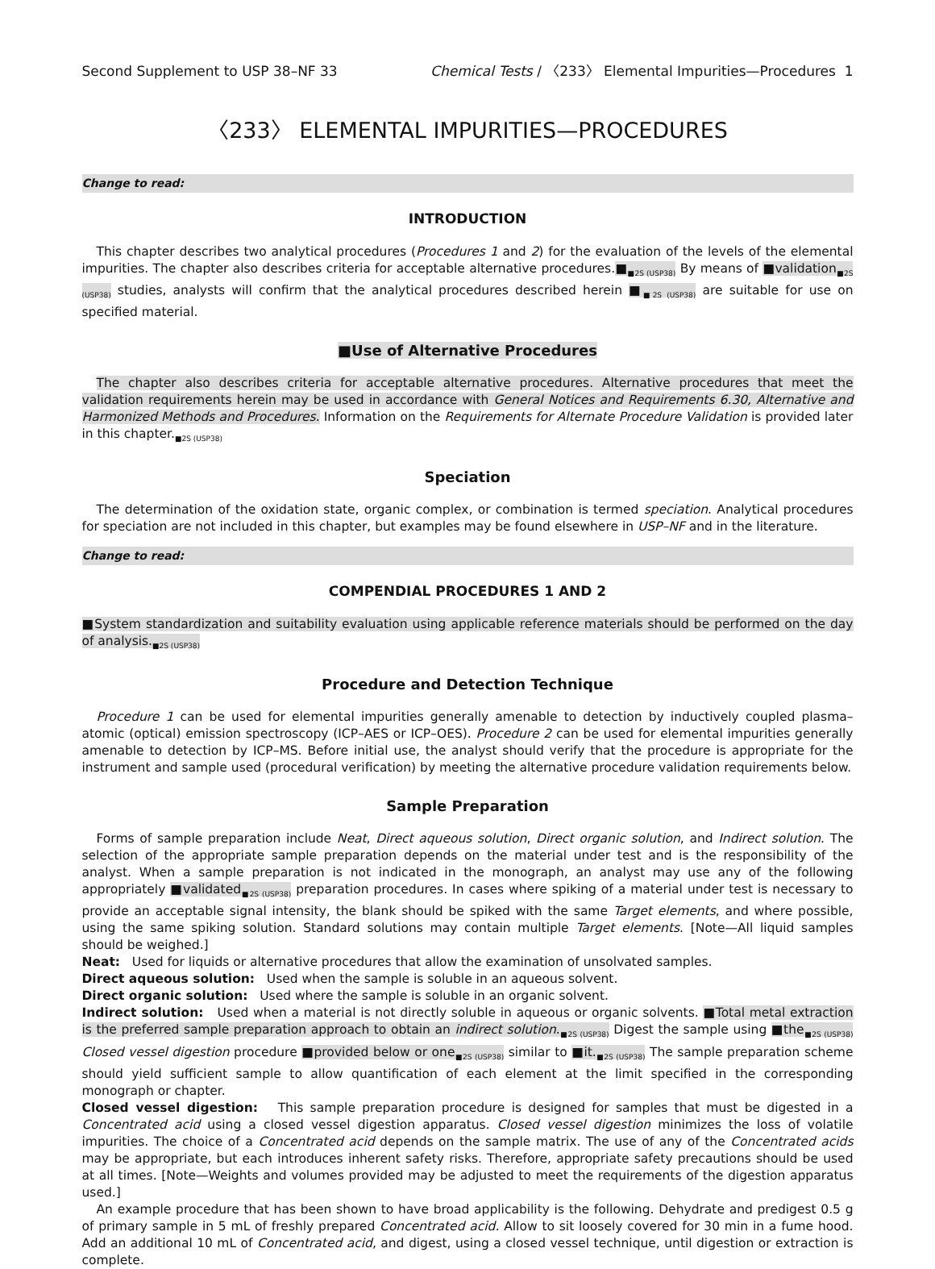Second Supplement to USP 38–NF 33 Chemical Tests / 〈233〉 Elemental Impurities—Procedures 1
〈233〉 ELEMENTAL IMPURITIES—PROCEDURES
Change to read:
INTRODUCTION
This chapter describes two analytical procedures (Procedures 1 and 2) for the evaluation of the levels of the elemental impurities. The chapter also describes criteria for acceptable alternative procedures.■<sub>■2S (USP38)</sub> By means of ■validation<sub>■2S (USP38)</sub> studies, analysts will confirm that the analytical procedures described herein ■<sub>■2S (USP38)</sub> are suitable for use on specified material.
■Use of Alternative Procedures
The chapter also describes criteria for acceptable alternative procedures. Alternative procedures that meet the validation requirements herein may be used in accordance with General Notices and Requirements 6.30, Alternative and Harmonized Methods and Procedures. Information on the Requirements for Alternate Procedure Validation is provided later in this chapter.<sub>■2S (USP38)</sub>
Speciation
The determination of the oxidation state, organic complex, or combination is termed speciation. Analytical procedures for speciation are not included in this chapter, but examples may be found elsewhere in USP–NF and in the literature.
Change to read:
COMPENDIAL PROCEDURES 1 AND 2
■System standardization and suitability evaluation using applicable reference materials should be performed on the day of analysis.<sub>■2S (USP38)</sub>
Procedure and Detection Technique
Procedure 1 can be used for elemental impurities generally amenable to detection by inductively coupled plasma–atomic (optical) emission spectroscopy (ICP–AES or ICP–OES). Procedure 2 can be used for elemental impurities generally amenable to detection by ICP–MS. Before initial use, the analyst should verify that the procedure is appropriate for the instrument and sample used (procedural verification) by meeting the alternative procedure validation requirements below.
Sample Preparation
Forms of sample preparation include Neat, Direct aqueous solution, Direct organic solution, and Indirect solution. The selection of the appropriate sample preparation depends on the material under test and is the responsibility of the analyst. When a sample preparation is not indicated in the monograph, an analyst may use any of the following appropriately ■validated<sub>■2S (USP38)</sub> preparation procedures. In cases where spiking of a material under test is necessary to provide an acceptable signal intensity, the blank should be spiked with the same Target elements, and where possible, using the same spiking solution. Standard solutions may contain multiple Target elements. [Note—All liquid samples should be weighed.]
Neat: Used for liquids or alternative procedures that allow the examination of unsolvated samples.
Direct aqueous solution: Used when the sample is soluble in an aqueous solvent.
Direct organic solution: Used where the sample is soluble in an organic solvent.
Indirect solution: Used when a material is not directly soluble in aqueous or organic solvents. ■Total metal extraction is the preferred sample preparation approach to obtain an indirect solution.<sub>■2S (USP38)</sub> Digest the sample using ■the<sub>■2S (USP38)</sub> Closed vessel digestion procedure ■provided below or one<sub>■2S (USP38)</sub> similar to ■it.<sub>■2S (USP38)</sub> The sample preparation scheme should yield sufficient sample to allow quantification of each element at the limit specified in the corresponding monograph or chapter.
Closed vessel digestion: This sample preparation procedure is designed for samples that must be digested in a Concentrated acid using a closed vessel digestion apparatus. Closed vessel digestion minimizes the loss of volatile impurities. The choice of a Concentrated acid depends on the sample matrix. The use of any of the Concentrated acids may be appropriate, but each introduces inherent safety risks. Therefore, appropriate safety precautions should be used at all times. [Note—Weights and volumes provided may be adjusted to meet the requirements of the digestion apparatus used.]
An example procedure that has been shown to have broad applicability is the following. Dehydrate and predigest 0.5 g of primary sample in 5 mL of freshly prepared Concentrated acid. Allow to sit loosely covered for 30 min in a fume hood. Add an additional 10 mL of Concentrated acid, and digest, using a closed vessel technique, until digestion or extraction is complete.